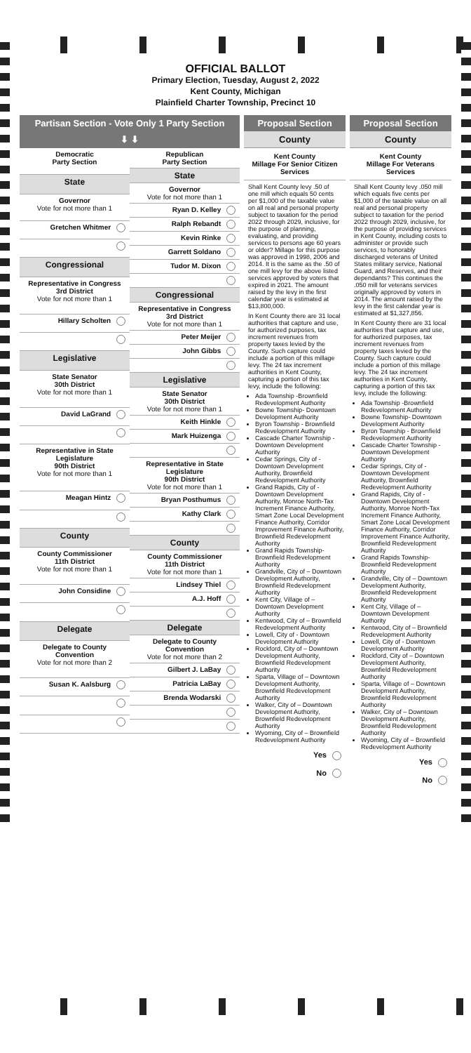OFFICIAL BALLOT
Primary Election, Tuesday, August 2, 2022
Kent County, Michigan
Plainfield Charter Township, Precinct 10
Partisan Section - Vote Only 1 Party Section
⬇ ⬇
| Democratic Party Section |
| State |
| Governor Vote for not more than 1 |
| Gretchen Whitmer |
| Congressional |
| Representative in Congress 3rd District Vote for not more than 1 |
| Hillary Scholten |
| Legislative |
| State Senator 30th District Vote for not more than 1 |
| David LaGrand |
| Representative in State Legislature 90th District Vote for not more than 1 |
| Meagan Hintz |
| County |
| County Commissioner 11th District Vote for not more than 1 |
| John Considine |
| Delegate |
| Delegate to County Convention Vote for not more than 2 |
| Susan K. Aalsburg |
| Republican Party Section |
| State |
| Governor Vote for not more than 1 |
| Ryan D. Kelley |
| Ralph Rebandt |
| Kevin Rinke |
| Garrett Soldano |
| Tudor M. Dixon |
| Congressional |
| Representative in Congress 3rd District Vote for not more than 1 |
| Peter Meijer |
| John Gibbs |
| Legislative |
| State Senator 30th District Vote for not more than 1 |
| Keith Hinkle |
| Mark Huizenga |
| Representative in State Legislature 90th District Vote for not more than 1 |
| Bryan Posthumus |
| Kathy Clark |
| County |
| County Commissioner 11th District Vote for not more than 1 |
| Lindsey Thiel |
| A.J. Hoff |
| Delegate |
| Delegate to County Convention Vote for not more than 2 |
| Gilbert J. LaBay |
| Patricia LaBay |
| Brenda Wodarski |
Proposal Section
County
Kent County
Millage For Senior Citizen Services
Shall Kent County levy .50 of one mill which equals 50 cents per $1,000 of the taxable value on all real and personal property subject to taxation for the period 2022 through 2029, inclusive, for the purpose of planning, evaluating, and providing services to persons age 60 years or older? Millage for this purpose was approved in 1998, 2006 and 2014. It is the same as the .50 of one mill levy for the above listed services approved by voters that expired in 2021. The amount raised by the levy in the first calendar year is estimated at $13,800,000.
In Kent County there are 31 local authorities that capture and use, for authorized purposes, tax increment revenues from property taxes levied by the County. Such capture could include a portion of this millage levy. The 24 tax increment authorities in Kent County, capturing a portion of this tax levy, include the following:
Ada Township -Brownfield Redevelopment Authority
Bowne Township- Downtown Development Authority
Byron Township - Brownfield Redevelopment Authority
Cascade Charter Township - Downtown Development Authority
Cedar Springs, City of - Downtown Development Authority, Brownfield Redevelopment Authority
Grand Rapids, City of - Downtown Development Authority, Monroe North-Tax Increment Finance Authority, Smart Zone Local Development Finance Authority, Corridor Improvement Finance Authority, Brownfield Redevelopment Authority
Grand Rapids Township- Brownfield Redevelopment Authority
Grandville, City of – Downtown Development Authority, Brownfield Redevelopment Authority
Kent City, Village of – Downtown Development Authority
Kentwood, City of – Brownfield Redevelopment Authority
Lowell, City of - Downtown Development Authority
Rockford, City of – Downtown Development Authority, Brownfield Redevelopment Authority
Sparta, Village of – Downtown Development Authority, Brownfield Redevelopment Authority
Walker, City of – Downtown Development Authority, Brownfield Redevelopment Authority
Wyoming, City of – Brownfield Redevelopment Authority
Yes
No
Proposal Section
County
Kent County
Millage For Veterans Services
Shall Kent County levy .050 mill which equals five cents per $1,000 of the taxable value on all real and personal property subject to taxation for the period 2022 through 2029, inclusive, for the purpose of providing services in Kent County, including costs to administer or provide such services, to honorably discharged veterans of United States military service, National Guard, and Reserves, and their dependants? This continues the .050 mill for veterans services originally approved by voters in 2014. The amount raised by the levy in the first calendar year is estimated at $1,327,856.
In Kent County there are 31 local authorities that capture and use, for authorized purposes, tax increment revenues from property taxes levied by the County. Such capture could include a portion of this millage levy. The 24 tax increment authorities in Kent County, capturing a portion of this tax levy, include the following:
Ada Township -Brownfield Redevelopment Authority
Bowne Township- Downtown Development Authority
Byron Township - Brownfield Redevelopment Authority
Cascade Charter Township - Downtown Development Authority
Cedar Springs, City of - Downtown Development Authority, Brownfield Redevelopment Authority
Grand Rapids, City of -Downtown Development Authority, Monroe North-Tax Increment Finance Authority, Smart Zone Local Development Finance Authority, Corridor Improvement Finance Authority, Brownfield Redevelopment Authority
Grand Rapids Township- Brownfield Redevelopment Authority
Grandville, City of – Downtown Development Authority, Brownfield Redevelopment Authority
Kent City, Village of – Downtown Development Authority
Kentwood, City of – Brownfield Redevelopment Authority
Lowell, City of - Downtown Development Authority
Rockford, City of – Downtown Development Authority, Brownfield Redevelopment Authority
Sparta, Village of – Downtown Development Authority, Brownfield Redevelopment Authority
Walker, City of – Downtown Development Authority, Brownfield Redevelopment Authority
Wyoming, City of – Brownfield Redevelopment Authority
Yes
No